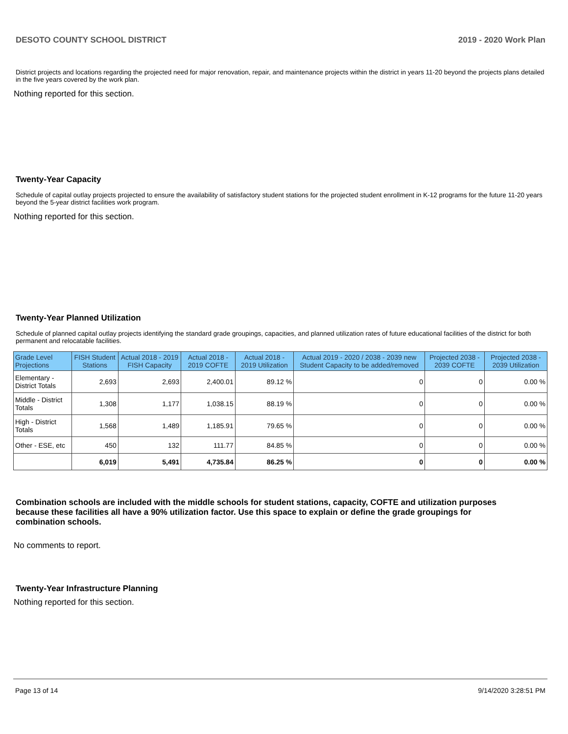DESOTO COUNTY SCHOOL DISTRICT 2019 - 2020 Work Plan
District projects and locations regarding the projected need for major renovation, repair, and maintenance projects within the district in years 11-20 beyond the projects plans detailed in the five years covered by the work plan.
Nothing reported for this section.
Twenty-Year Capacity
Schedule of capital outlay projects projected to ensure the availability of satisfactory student stations for the projected student enrollment in K-12 programs for the future 11-20 years beyond the 5-year district facilities work program.
Nothing reported for this section.
Twenty-Year Planned Utilization
Schedule of planned capital outlay projects identifying the standard grade groupings, capacities, and planned utilization rates of future educational facilities of the district for both permanent and relocatable facilities.
| Grade Level Projections | FISH Student Stations | Actual 2018 - 2019 FISH Capacity | Actual 2018 - 2019 COFTE | Actual 2018 - 2019 Utilization | Actual 2019 - 2020 / 2038 - 2039 new Student Capacity to be added/removed | Projected 2038 - 2039 COFTE | Projected 2038 - 2039 Utilization |
| --- | --- | --- | --- | --- | --- | --- | --- |
| Elementary - District Totals | 2,693 | 2,693 | 2,400.01 | 89.12 % | 0 | 0 | 0.00 % |
| Middle - District Totals | 1,308 | 1,177 | 1,038.15 | 88.19 % | 0 | 0 | 0.00 % |
| High - District Totals | 1,568 | 1,489 | 1,185.91 | 79.65 % | 0 | 0 | 0.00 % |
| Other - ESE, etc | 450 | 132 | 111.77 | 84.85 % | 0 | 0 | 0.00 % |
| | 6,019 | 5,491 | 4,735.84 | 86.25 % | 0 | 0 | 0.00 % |
Combination schools are included with the middle schools for student stations, capacity, COFTE and utilization purposes because these facilities all have a 90% utilization factor. Use this space to explain or define the grade groupings for combination schools.
No comments to report.
Twenty-Year Infrastructure Planning
Nothing reported for this section.
Page 13 of 14 9/14/2020 3:28:51 PM